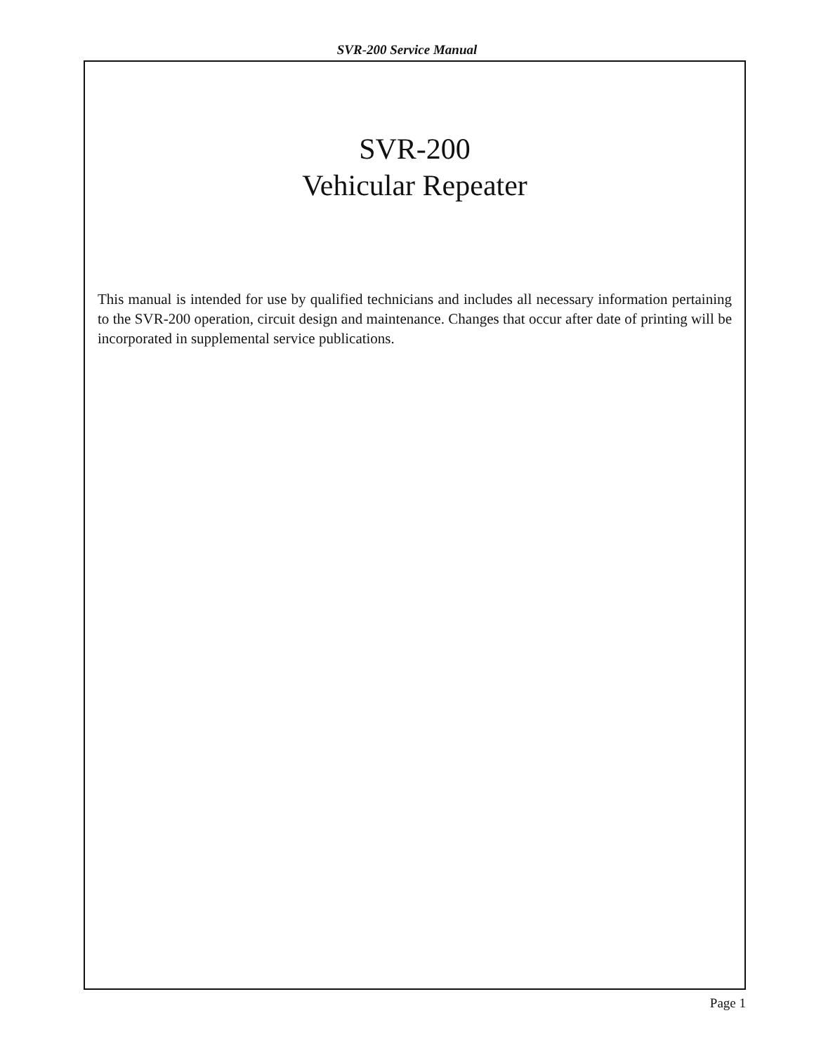SVR-200 Service Manual
SVR-200
Vehicular Repeater
This manual is intended for use by qualified technicians and includes all necessary information pertaining to the SVR-200 operation, circuit design and maintenance. Changes that occur after date of printing will be incorporated in supplemental service publications.
Page 1